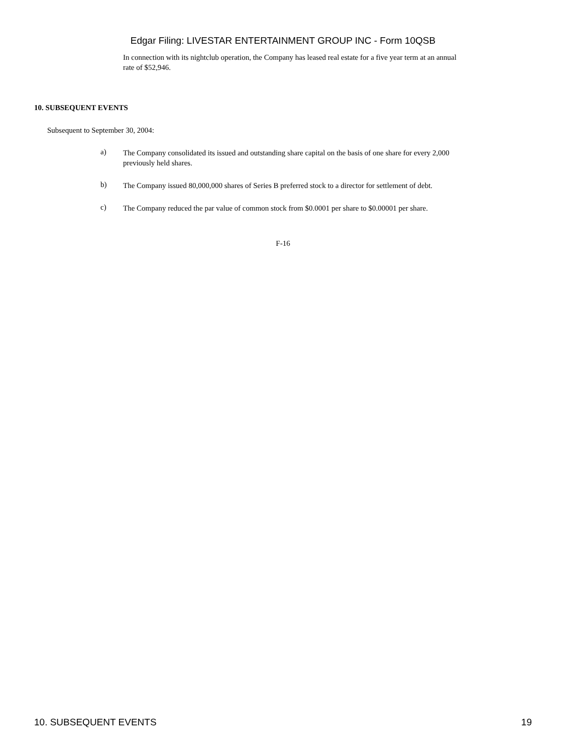Edgar Filing: LIVESTAR ENTERTAINMENT GROUP INC - Form 10QSB
In connection with its nightclub operation, the Company has leased real estate for a five year term at an annual rate of $52,946.
10. SUBSEQUENT EVENTS
Subsequent to September 30, 2004:
a)
The Company consolidated its issued and outstanding share capital on the basis of one share for every 2,000 previously held shares.
b)
The Company issued 80,000,000 shares of Series B preferred stock to a director for settlement of debt.
c)
The Company reduced the par value of common stock from $0.0001 per share to $0.00001 per share.
F-16
10. SUBSEQUENT EVENTS 19